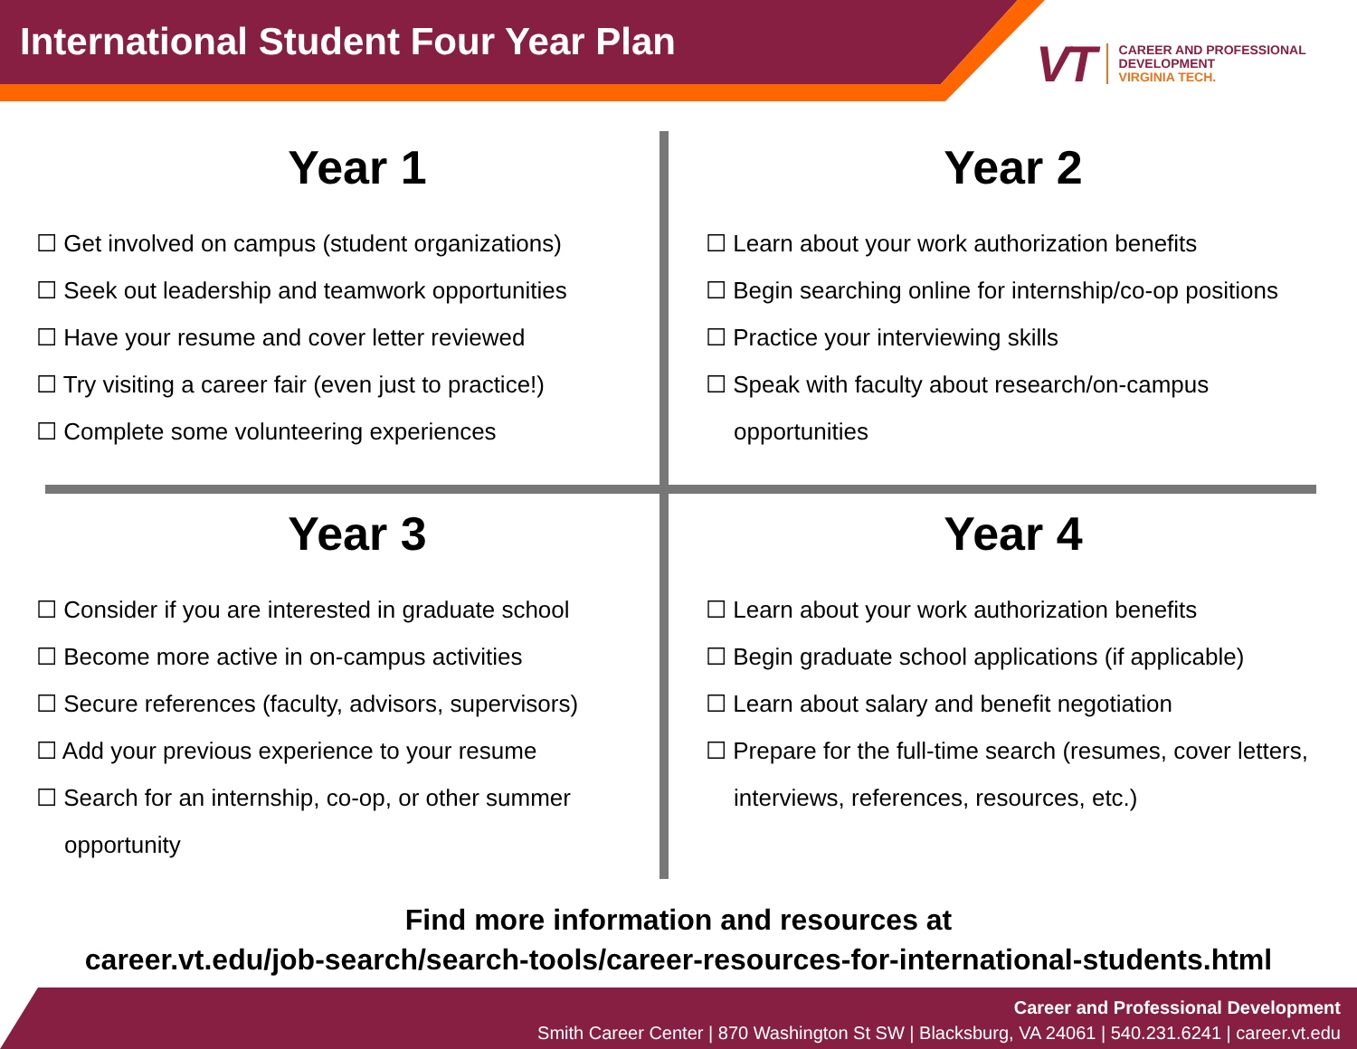International Student Four Year Plan
VT
CAREER AND PROFESSIONAL
DEVELOPMENT
VIRGINIA TECH.
Year 1
☐ Get involved on campus (student organizations)
☐ Seek out leadership and teamwork opportunities
☐ Have your resume and cover letter reviewed
☐ Try visiting a career fair (even just to practice!)
☐ Complete some volunteering experiences
Year 2
☐ Learn about your work authorization benefits
☐ Begin searching online for internship/co-op positions
☐ Practice your interviewing skills
☐ Speak with faculty about research/on-campus opportunities
Year 3
☐ Consider if you are interested in graduate school
☐ Become more active in on-campus activities
☐ Secure references (faculty, advisors, supervisors)
☐ Add your previous experience to your resume
☐ Search for an internship, co-op, or other summer opportunity
Year 4
☐ Learn about your work authorization benefits
☐ Begin graduate school applications (if applicable)
☐ Learn about salary and benefit negotiation
☐ Prepare for the full-time search (resumes, cover letters, interviews, references, resources, etc.)
Find more information and resources at
career.vt.edu/job-search/search-tools/career-resources-for-international-students.html
Career and Professional Development
Smith Career Center | 870 Washington St SW | Blacksburg, VA 24061 | 540.231.6241 | career.vt.edu